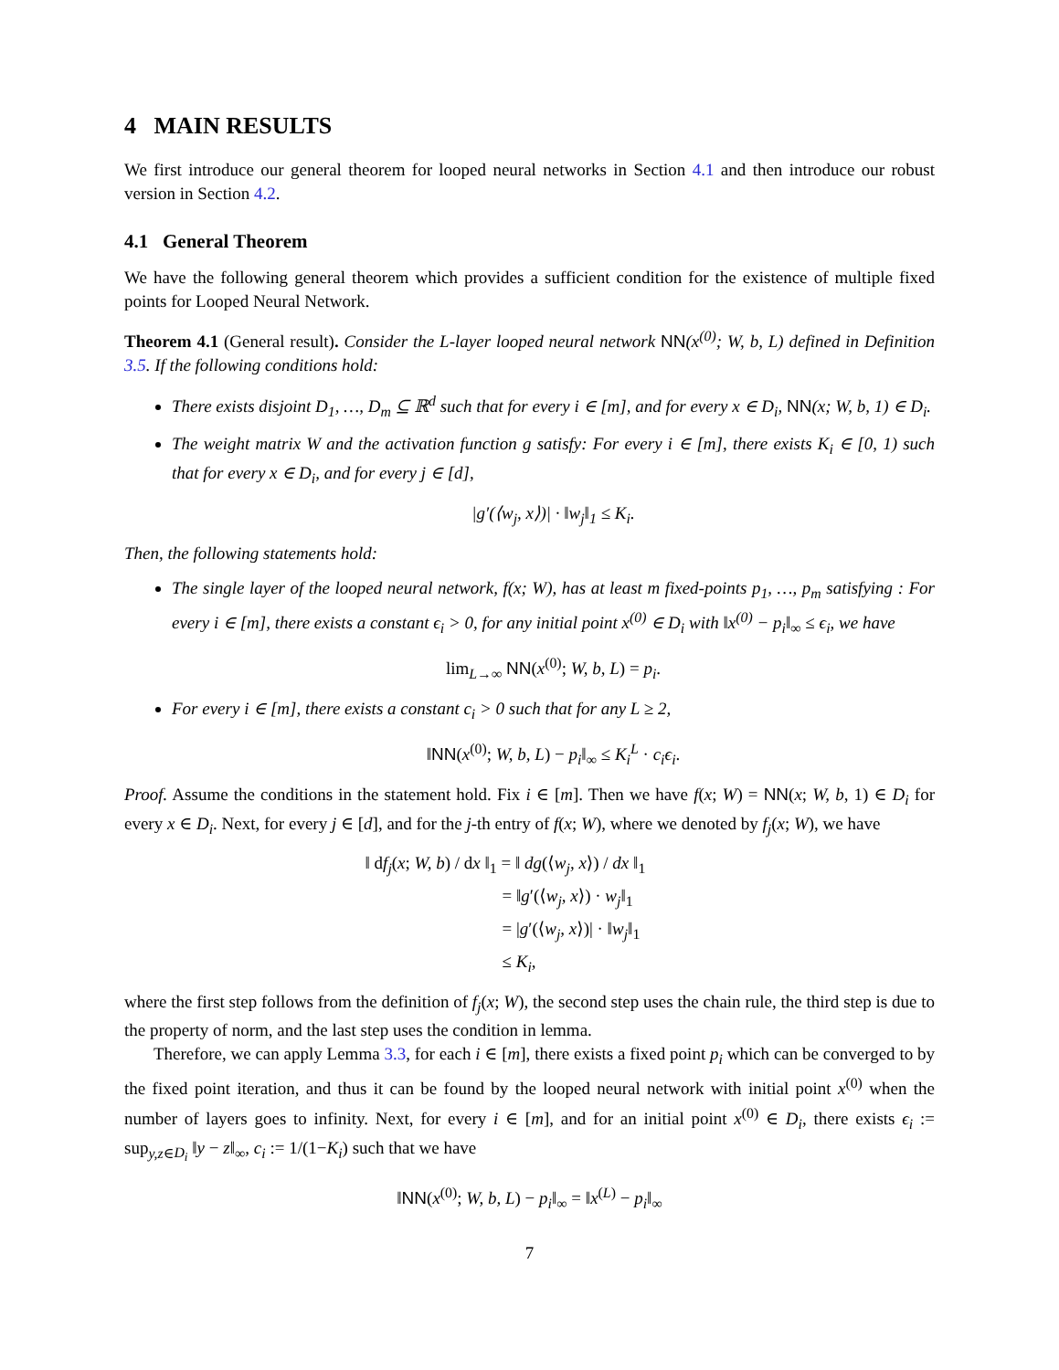4 MAIN RESULTS
We first introduce our general theorem for looped neural networks in Section 4.1 and then introduce our robust version in Section 4.2.
4.1 General Theorem
We have the following general theorem which provides a sufficient condition for the existence of multiple fixed points for Looped Neural Network.
Theorem 4.1 (General result). Consider the L-layer looped neural network NN(x<sup>(0)</sup>; W, b, L) defined in Definition 3.5. If the following conditions hold:
There exists disjoint D<sub>1</sub>, …, D<sub>m</sub> ⊆ ℝ<sup>d</sup> such that for every i ∈ [m], and for every x ∈ D<sub>i</sub>, NN(x; W, b, 1) ∈ D<sub>i</sub>.
The weight matrix W and the activation function g satisfy: For every i ∈ [m], there exists K<sub>i</sub> ∈ [0, 1) such that for every x ∈ D<sub>i</sub>, and for every j ∈ [d],
|g′(⟨w<sub>j</sub>, x⟩)| · ‖w<sub>j</sub>‖<sub>1</sub> ≤ K<sub>i</sub>.
Then, the following statements hold:
The single layer of the looped neural network, f(x; W), has at least m fixed-points p<sub>1</sub>, …, p<sub>m</sub> satisfying : For every i ∈ [m], there exists a constant ϵ<sub>i</sub> > 0, for any initial point x<sup>(0)</sup> ∈ D<sub>i</sub> with ‖x<sup>(0)</sup> − p<sub>i</sub>‖<sub>∞</sub> ≤ ϵ<sub>i</sub>, we have
lim<sub>L→∞</sub> NN(x<sup>(0)</sup>; W, b, L) = p<sub>i</sub>.
For every i ∈ [m], there exists a constant c<sub>i</sub> > 0 such that for any L ≥ 2,
‖NN(x<sup>(0)</sup>; W, b, L) − p<sub>i</sub>‖<sub>∞</sub> ≤ K<sub>i</sub><sup>L</sup> · c<sub>i</sub>ϵ<sub>i</sub>.
Proof. Assume the conditions in the statement hold. Fix i ∈ [m]. Then we have f(x; W) = NN(x; W, b, 1) ∈ D<sub>i</sub> for every x ∈ D<sub>i</sub>. Next, for every j ∈ [d], and for the j-th entry of f(x; W), where we denoted by f<sub>j</sub>(x; W), we have
‖ df<sub>j</sub>(x; W, b) / dx ‖<sub>1</sub> = ‖ dg(⟨w<sub>j</sub>, x⟩) / dx ‖<sub>1</sub>
= ‖g′(⟨w<sub>j</sub>, x⟩) · w<sub>j</sub>‖<sub>1</sub>
= |g′(⟨w<sub>j</sub>, x⟩)| · ‖w<sub>j</sub>‖<sub>1</sub>
≤ K<sub>i</sub>,
where the first step follows from the definition of f<sub>j</sub>(x; W), the second step uses the chain rule, the third step is due to the property of norm, and the last step uses the condition in lemma.
Therefore, we can apply Lemma 3.3, for each i ∈ [m], there exists a fixed point p<sub>i</sub> which can be converged to by the fixed point iteration, and thus it can be found by the looped neural network with initial point x<sup>(0)</sup> when the number of layers goes to infinity. Next, for every i ∈ [m], and for an initial point x<sup>(0)</sup> ∈ D<sub>i</sub>, there exists ϵ<sub>i</sub> := sup<sub>y,z∈D<sub>i</sub></sub> ‖y − z‖<sub>∞</sub>, c<sub>i</sub> := 1/(1−K<sub>i</sub>) such that we have
‖NN(x<sup>(0)</sup>; W, b, L) − p<sub>i</sub>‖<sub>∞</sub> = ‖x<sup>(L)</sup> − p<sub>i</sub>‖<sub>∞</sub>
7